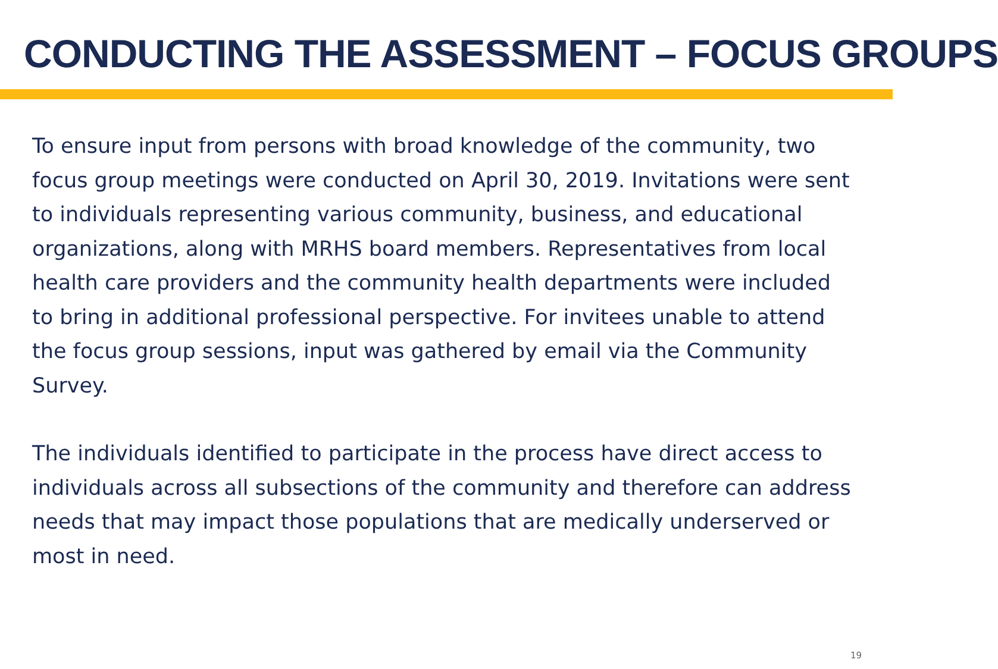CONDUCTING THE ASSESSMENT – FOCUS GROUPS
To ensure input from persons with broad knowledge of the community, two focus group meetings were conducted on April 30, 2019. Invitations were sent to individuals representing various community, business, and educational organizations, along with MRHS board members. Representatives from local health care providers and the community health departments were included to bring in additional professional perspective. For invitees unable to attend the focus group sessions, input was gathered by email via the Community Survey.
The individuals identified to participate in the process have direct access to individuals across all subsections of the community and therefore can address needs that may impact those populations that are medically underserved or most in need.
19